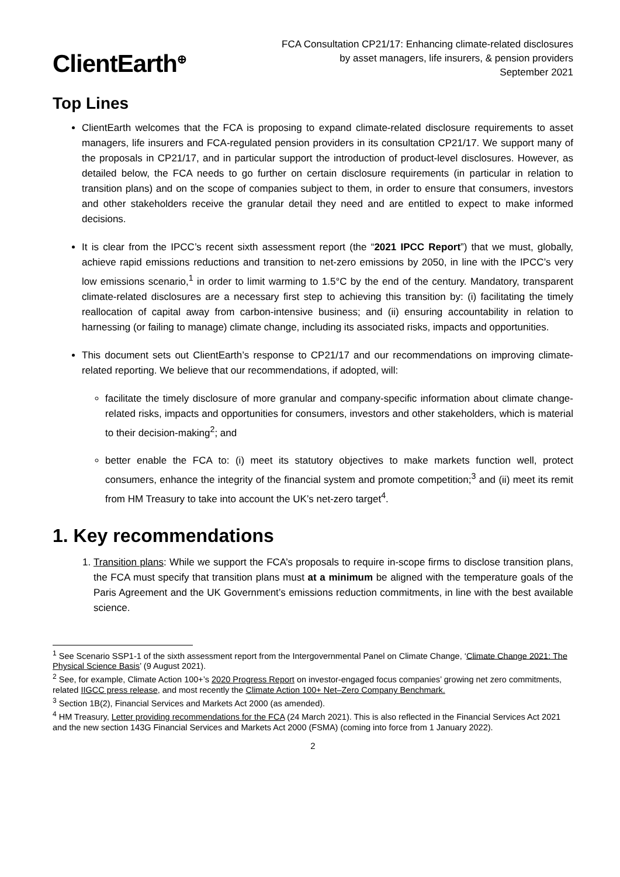ClientEarth<sup>⊕</sup>
FCA Consultation CP21/17: Enhancing climate-related disclosures
by asset managers, life insurers, & pension providers
September 2021
Top Lines
ClientEarth welcomes that the FCA is proposing to expand climate-related disclosure requirements to asset managers, life insurers and FCA-regulated pension providers in its consultation CP21/17. We support many of the proposals in CP21/17, and in particular support the introduction of product-level disclosures. However, as detailed below, the FCA needs to go further on certain disclosure requirements (in particular in relation to transition plans) and on the scope of companies subject to them, in order to ensure that consumers, investors and other stakeholders receive the granular detail they need and are entitled to expect to make informed decisions.
It is clear from the IPCC’s recent sixth assessment report (the “2021 IPCC Report”) that we must, globally, achieve rapid emissions reductions and transition to net-zero emissions by 2050, in line with the IPCC’s very low emissions scenario,<sup>1</sup> in order to limit warming to 1.5°C by the end of the century. Mandatory, transparent climate-related disclosures are a necessary first step to achieving this transition by: (i) facilitating the timely reallocation of capital away from carbon-intensive business; and (ii) ensuring accountability in relation to harnessing (or failing to manage) climate change, including its associated risks, impacts and opportunities.
This document sets out ClientEarth’s response to CP21/17 and our recommendations on improving climate-related reporting. We believe that our recommendations, if adopted, will:
facilitate the timely disclosure of more granular and company-specific information about climate change-related risks, impacts and opportunities for consumers, investors and other stakeholders, which is material to their decision-making<sup>2</sup>; and
better enable the FCA to: (i) meet its statutory objectives to make markets function well, protect consumers, enhance the integrity of the financial system and promote competition;<sup>3</sup> and (ii) meet its remit from HM Treasury to take into account the UK’s net-zero target<sup>4</sup>.
1. Key recommendations
1. Transition plans: While we support the FCA’s proposals to require in-scope firms to disclose transition plans, the FCA must specify that transition plans must at a minimum be aligned with the temperature goals of the Paris Agreement and the UK Government’s emissions reduction commitments, in line with the best available science.
<sup>1</sup> See Scenario SSP1-1 of the sixth assessment report from the Intergovernmental Panel on Climate Change, ‘Climate Change 2021: The Physical Science Basis’ (9 August 2021).
<sup>2</sup> See, for example, Climate Action 100+’s 2020 Progress Report on investor-engaged focus companies’ growing net zero commitments, related IIGCC press release, and most recently the Climate Action 100+ Net–Zero Company Benchmark.
<sup>3</sup> Section 1B(2), Financial Services and Markets Act 2000 (as amended).
<sup>4</sup> HM Treasury, Letter providing recommendations for the FCA (24 March 2021). This is also reflected in the Financial Services Act 2021 and the new section 143G Financial Services and Markets Act 2000 (FSMA) (coming into force from 1 January 2022).
2